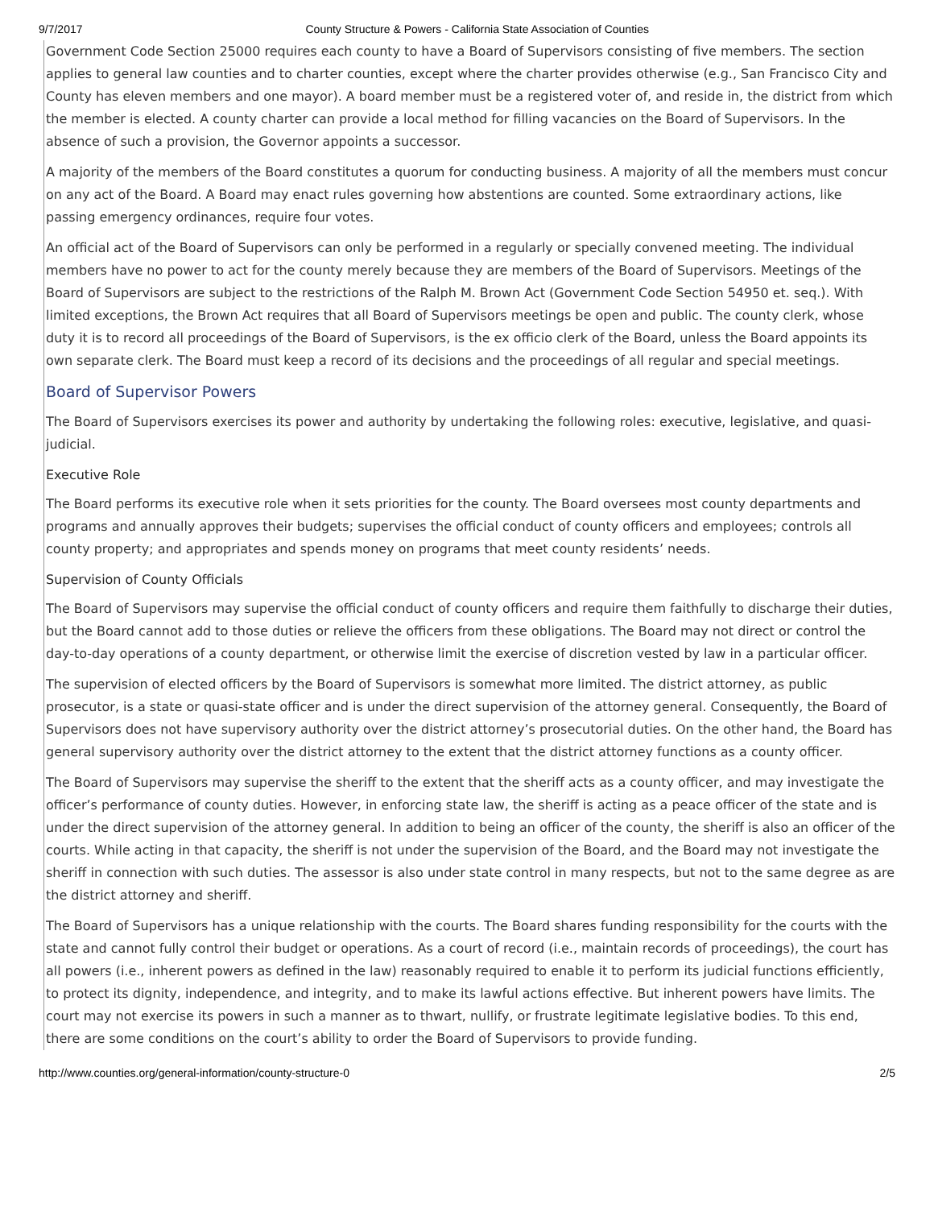9/7/2017 County Structure & Powers - California State Association of Counties
Government Code Section 25000 requires each county to have a Board of Supervisors consisting of five members. The section applies to general law counties and to charter counties, except where the charter provides otherwise (e.g., San Francisco City and County has eleven members and one mayor). A board member must be a registered voter of, and reside in, the district from which the member is elected. A county charter can provide a local method for filling vacancies on the Board of Supervisors. In the absence of such a provision, the Governor appoints a successor.
A majority of the members of the Board constitutes a quorum for conducting business. A majority of all the members must concur on any act of the Board. A Board may enact rules governing how abstentions are counted. Some extraordinary actions, like passing emergency ordinances, require four votes.
An official act of the Board of Supervisors can only be performed in a regularly or specially convened meeting. The individual members have no power to act for the county merely because they are members of the Board of Supervisors. Meetings of the Board of Supervisors are subject to the restrictions of the Ralph M. Brown Act (Government Code Section 54950 et. seq.). With limited exceptions, the Brown Act requires that all Board of Supervisors meetings be open and public. The county clerk, whose duty it is to record all proceedings of the Board of Supervisors, is the ex officio clerk of the Board, unless the Board appoints its own separate clerk. The Board must keep a record of its decisions and the proceedings of all regular and special meetings.
Board of Supervisor Powers
The Board of Supervisors exercises its power and authority by undertaking the following roles: executive, legislative, and quasi-judicial.
Executive Role
The Board performs its executive role when it sets priorities for the county. The Board oversees most county departments and programs and annually approves their budgets; supervises the official conduct of county officers and employees; controls all county property; and appropriates and spends money on programs that meet county residents’ needs.
Supervision of County Officials
The Board of Supervisors may supervise the official conduct of county officers and require them faithfully to discharge their duties, but the Board cannot add to those duties or relieve the officers from these obligations. The Board may not direct or control the day-to-day operations of a county department, or otherwise limit the exercise of discretion vested by law in a particular officer.
The supervision of elected officers by the Board of Supervisors is somewhat more limited. The district attorney, as public prosecutor, is a state or quasi-state officer and is under the direct supervision of the attorney general. Consequently, the Board of Supervisors does not have supervisory authority over the district attorney’s prosecutorial duties. On the other hand, the Board has general supervisory authority over the district attorney to the extent that the district attorney functions as a county officer.
The Board of Supervisors may supervise the sheriff to the extent that the sheriff acts as a county officer, and may investigate the officer’s performance of county duties. However, in enforcing state law, the sheriff is acting as a peace officer of the state and is under the direct supervision of the attorney general. In addition to being an officer of the county, the sheriff is also an officer of the courts. While acting in that capacity, the sheriff is not under the supervision of the Board, and the Board may not investigate the sheriff in connection with such duties. The assessor is also under state control in many respects, but not to the same degree as are the district attorney and sheriff.
The Board of Supervisors has a unique relationship with the courts. The Board shares funding responsibility for the courts with the state and cannot fully control their budget or operations. As a court of record (i.e., maintain records of proceedings), the court has all powers (i.e., inherent powers as defined in the law) reasonably required to enable it to perform its judicial functions efficiently, to protect its dignity, independence, and integrity, and to make its lawful actions effective. But inherent powers have limits. The court may not exercise its powers in such a manner as to thwart, nullify, or frustrate legitimate legislative bodies. To this end, there are some conditions on the court’s ability to order the Board of Supervisors to provide funding.
http://www.counties.org/general-information/county-structure-0 2/5